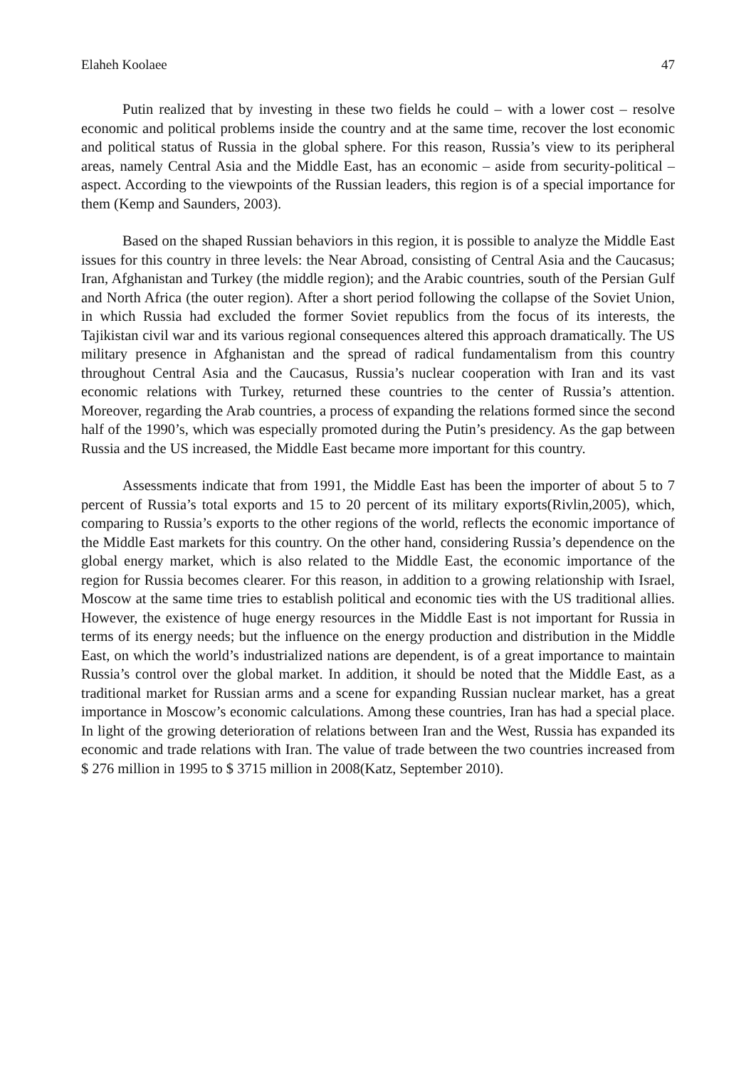Elaheh Koolaee 47
Putin realized that by investing in these two fields he could – with a lower cost – resolve economic and political problems inside the country and at the same time, recover the lost economic and political status of Russia in the global sphere. For this reason, Russia’s view to its peripheral areas, namely Central Asia and the Middle East, has an economic – aside from security-political – aspect. According to the viewpoints of the Russian leaders, this region is of a special importance for them (Kemp and Saunders, 2003).
Based on the shaped Russian behaviors in this region, it is possible to analyze the Middle East issues for this country in three levels: the Near Abroad, consisting of Central Asia and the Caucasus; Iran, Afghanistan and Turkey (the middle region); and the Arabic countries, south of the Persian Gulf and North Africa (the outer region). After a short period following the collapse of the Soviet Union, in which Russia had excluded the former Soviet republics from the focus of its interests, the Tajikistan civil war and its various regional consequences altered this approach dramatically. The US military presence in Afghanistan and the spread of radical fundamentalism from this country throughout Central Asia and the Caucasus, Russia’s nuclear cooperation with Iran and its vast economic relations with Turkey, returned these countries to the center of Russia’s attention. Moreover, regarding the Arab countries, a process of expanding the relations formed since the second half of the 1990’s, which was especially promoted during the Putin’s presidency. As the gap between Russia and the US increased, the Middle East became more important for this country.
Assessments indicate that from 1991, the Middle East has been the importer of about 5 to 7 percent of Russia’s total exports and 15 to 20 percent of its military exports(Rivlin,2005), which, comparing to Russia’s exports to the other regions of the world, reflects the economic importance of the Middle East markets for this country. On the other hand, considering Russia’s dependence on the global energy market, which is also related to the Middle East, the economic importance of the region for Russia becomes clearer. For this reason, in addition to a growing relationship with Israel, Moscow at the same time tries to establish political and economic ties with the US traditional allies. However, the existence of huge energy resources in the Middle East is not important for Russia in terms of its energy needs; but the influence on the energy production and distribution in the Middle East, on which the world’s industrialized nations are dependent, is of a great importance to maintain Russia’s control over the global market. In addition, it should be noted that the Middle East, as a traditional market for Russian arms and a scene for expanding Russian nuclear market, has a great importance in Moscow’s economic calculations. Among these countries, Iran has had a special place. In light of the growing deterioration of relations between Iran and the West, Russia has expanded its economic and trade relations with Iran. The value of trade between the two countries increased from $ 276 million in 1995 to $ 3715 million in 2008(Katz, September 2010).